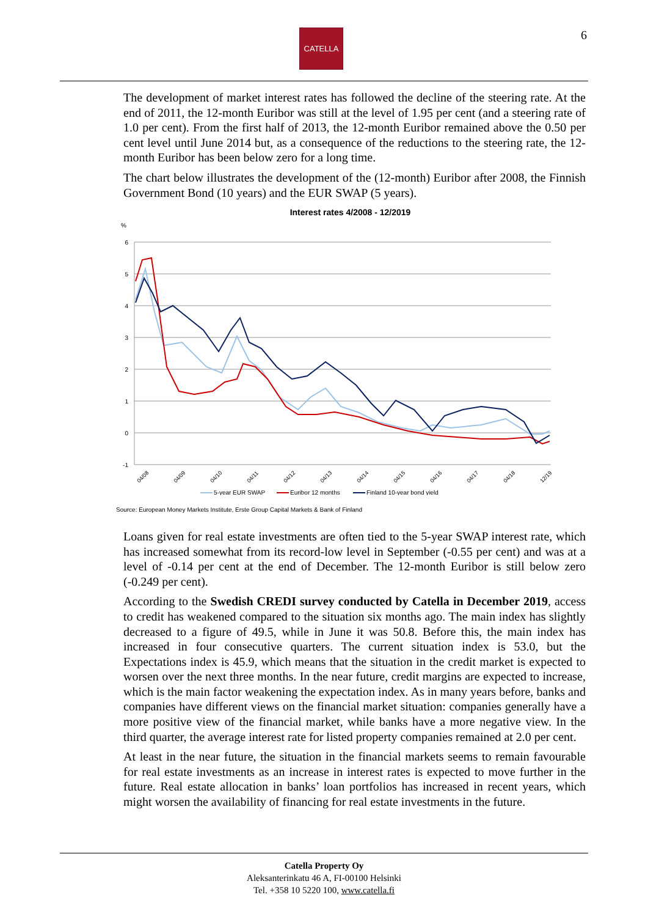CATELLA 6
The development of market interest rates has followed the decline of the steering rate. At the end of 2011, the 12-month Euribor was still at the level of 1.95 per cent (and a steering rate of 1.0 per cent). From the first half of 2013, the 12-month Euribor remained above the 0.50 per cent level until June 2014 but, as a consequence of the reductions to the steering rate, the 12-month Euribor has been below zero for a long time.
The chart below illustrates the development of the (12-month) Euribor after 2008, the Finnish Government Bond (10 years) and the EUR SWAP (5 years).
Interest rates 4/2008 - 12/2019
%
6
5
4
3
2
1
0
-1
04/08
04/09
04/10
04/11
04/12
04/13
04/14
04/15
04/16
04/17
04/18
12/19
5-year EUR SWAP
Euribor 12 months
Finland 10-year bond yield
Source: European Money Markets Institute, Erste Group Capital Markets & Bank of Finland
Loans given for real estate investments are often tied to the 5-year SWAP interest rate, which has increased somewhat from its record-low level in September (-0.55 per cent) and was at a level of -0.14 per cent at the end of December. The 12-month Euribor is still below zero (-0.249 per cent).
According to the Swedish CREDI survey conducted by Catella in December 2019, access to credit has weakened compared to the situation six months ago. The main index has slightly decreased to a figure of 49.5, while in June it was 50.8. Before this, the main index has increased in four consecutive quarters. The current situation index is 53.0, but the Expectations index is 45.9, which means that the situation in the credit market is expected to worsen over the next three months. In the near future, credit margins are expected to increase, which is the main factor weakening the expectation index. As in many years before, banks and companies have different views on the financial market situation: companies generally have a more positive view of the financial market, while banks have a more negative view. In the third quarter, the average interest rate for listed property companies remained at 2.0 per cent.
At least in the near future, the situation in the financial markets seems to remain favourable for real estate investments as an increase in interest rates is expected to move further in the future. Real estate allocation in banks’ loan portfolios has increased in recent years, which might worsen the availability of financing for real estate investments in the future.
Catella Property Oy
Aleksanterinkatu 46 A, FI-00100 Helsinki
Tel. +358 10 5220 100, www.catella.fi